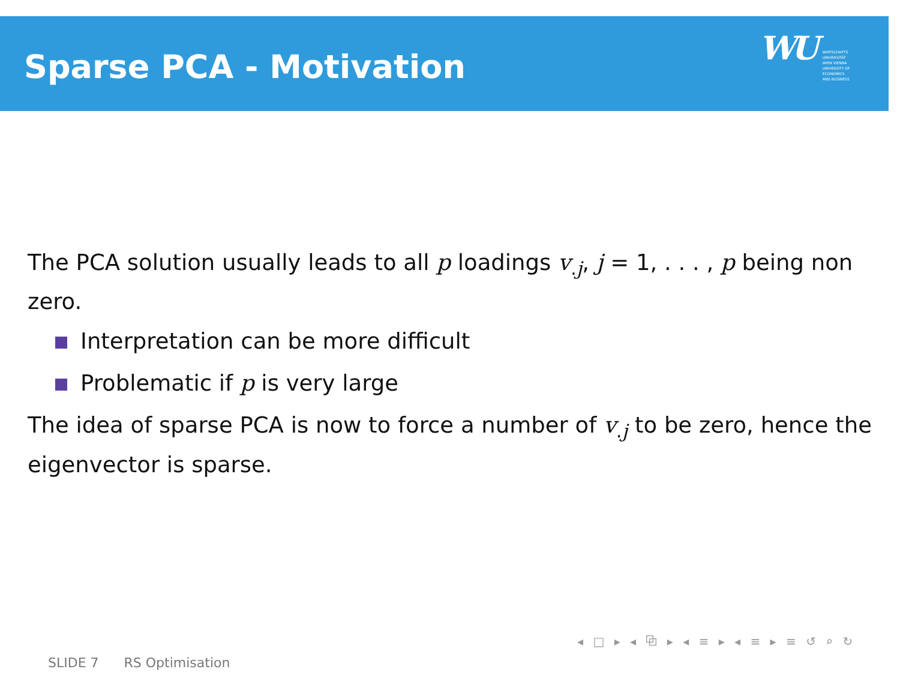Sparse PCA - Motivation
WU WIRTSCHAFTS
UNIVERSITÄT
WIEN VIENNA
UNIVERSITY OF
ECONOMICS
AND BUSINESS
The PCA solution usually leads to all p loadings v<sub>.j</sub>, j = 1, . . . , p being non zero.
Interpretation can be more difficult
Problematic if p is very large
The idea of sparse PCA is now to force a number of v<sub>.j</sub> to be zero, hence the eigenvector is sparse.
◂ □ ▸ ◂ ⧉ ▸ ◂ ≡ ▸ ◂ ≡ ▸ ≡ ↺ ⌕ ↻
SLIDE 7 RS Optimisation